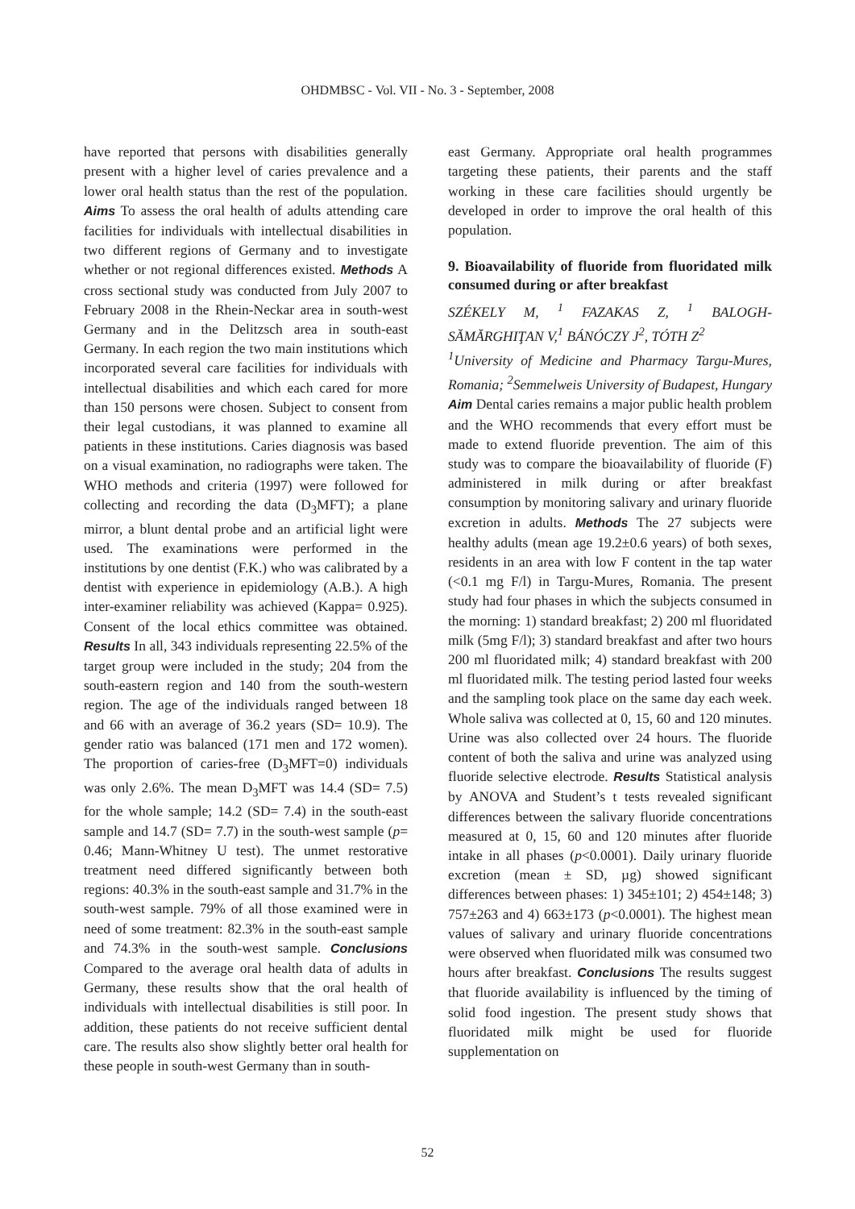OHDMBSC - Vol. VII - No. 3 - September, 2008
have reported that persons with disabilities generally present with a higher level of caries prevalence and a lower oral health status than the rest of the population. Aims To assess the oral health of adults attending care facilities for individuals with intellectual disabilities in two different regions of Germany and to investigate whether or not regional differences existed. Methods A cross sectional study was conducted from July 2007 to February 2008 in the Rhein-Neckar area in south-west Germany and in the Delitzsch area in south-east Germany. In each region the two main institutions which incorporated several care facilities for individuals with intellectual disabilities and which each cared for more than 150 persons were chosen. Subject to consent from their legal custodians, it was planned to examine all patients in these institutions. Caries diagnosis was based on a visual examination, no radiographs were taken. The WHO methods and criteria (1997) were followed for collecting and recording the data (D<sub>3</sub>MFT); a plane mirror, a blunt dental probe and an artificial light were used. The examinations were performed in the institutions by one dentist (F.K.) who was calibrated by a dentist with experience in epidemiology (A.B.). A high inter-examiner reliability was achieved (Kappa= 0.925). Consent of the local ethics committee was obtained. Results In all, 343 individuals representing 22.5% of the target group were included in the study; 204 from the south-eastern region and 140 from the south-western region. The age of the individuals ranged between 18 and 66 with an average of 36.2 years (SD= 10.9). The gender ratio was balanced (171 men and 172 women). The proportion of caries-free (D<sub>3</sub>MFT=0) individuals was only 2.6%. The mean D<sub>3</sub>MFT was 14.4 (SD= 7.5) for the whole sample; 14.2 (SD= 7.4) in the south-east sample and 14.7 (SD= 7.7) in the south-west sample (p= 0.46; Mann-Whitney U test). The unmet restorative treatment need differed significantly between both regions: 40.3% in the south-east sample and 31.7% in the south-west sample. 79% of all those examined were in need of some treatment: 82.3% in the south-east sample and 74.3% in the south-west sample. Conclusions Compared to the average oral health data of adults in Germany, these results show that the oral health of individuals with intellectual disabilities is still poor. In addition, these patients do not receive sufficient dental care. The results also show slightly better oral health for these people in south-west Germany than in south-
east Germany. Appropriate oral health programmes targeting these patients, their parents and the staff working in these care facilities should urgently be developed in order to improve the oral health of this population.
9. Bioavailability of fluoride from fluoridated milk consumed during or after breakfast
SZÉKELY M, <sup>1</sup> FAZAKAS Z, <sup>1</sup> BALOGH-SĂMĂRGHIŢAN V,<sup>1</sup> BÁNÓCZY J<sup>2</sup>, TÓTH Z<sup>2</sup>
<sup>1</sup> University of Medicine and Pharmacy Targu-Mures, Romania; <sup>2</sup>Semmelweis University of Budapest, Hungary
Aim Dental caries remains a major public health problem and the WHO recommends that every effort must be made to extend fluoride prevention. The aim of this study was to compare the bioavailability of fluoride (F) administered in milk during or after breakfast consumption by monitoring salivary and urinary fluoride excretion in adults. Methods The 27 subjects were healthy adults (mean age 19.2±0.6 years) of both sexes, residents in an area with low F content in the tap water (<0.1 mg F/l) in Targu-Mures, Romania. The present study had four phases in which the subjects consumed in the morning: 1) standard breakfast; 2) 200 ml fluoridated milk (5mg F/l); 3) standard breakfast and after two hours 200 ml fluoridated milk; 4) standard breakfast with 200 ml fluoridated milk. The testing period lasted four weeks and the sampling took place on the same day each week. Whole saliva was collected at 0, 15, 60 and 120 minutes. Urine was also collected over 24 hours. The fluoride content of both the saliva and urine was analyzed using fluoride selective electrode. Results Statistical analysis by ANOVA and Student’s t tests revealed significant differences between the salivary fluoride concentrations measured at 0, 15, 60 and 120 minutes after fluoride intake in all phases (p<0.0001). Daily urinary fluoride excretion (mean ± SD, µg) showed significant differences between phases: 1) 345±101; 2) 454±148; 3) 757±263 and 4) 663±173 (p<0.0001). The highest mean values of salivary and urinary fluoride concentrations were observed when fluoridated milk was consumed two hours after breakfast. Conclusions The results suggest that fluoride availability is influenced by the timing of solid food ingestion. The present study shows that fluoridated milk might be used for fluoride supplementation on
52